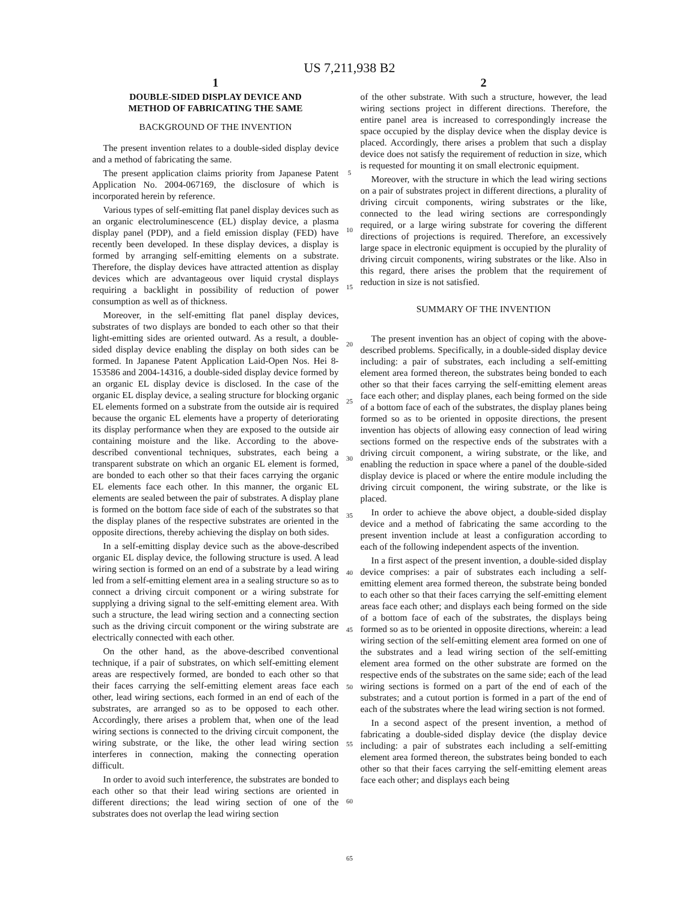US 7,211,938 B2
1
DOUBLE-SIDED DISPLAY DEVICE AND
METHOD OF FABRICATING THE SAME
BACKGROUND OF THE INVENTION
The present invention relates to a double-sided display device and a method of fabricating the same.
The present application claims priority from Japanese Patent Application No. 2004-067169, the disclosure of which is incorporated herein by reference.
Various types of self-emitting flat panel display devices such as an organic electroluminescence (EL) display device, a plasma display panel (PDP), and a field emission display (FED) have recently been developed. In these display devices, a display is formed by arranging self-emitting elements on a substrate. Therefore, the display devices have attracted attention as display devices which are advantageous over liquid crystal displays requiring a backlight in possibility of reduction of power consumption as well as of thickness.
Moreover, in the self-emitting flat panel display devices, substrates of two displays are bonded to each other so that their light-emitting sides are oriented outward. As a result, a double-sided display device enabling the display on both sides can be formed. In Japanese Patent Application Laid-Open Nos. Hei 8-153586 and 2004-14316, a double-sided display device formed by an organic EL display device is disclosed. In the case of the organic EL display device, a sealing structure for blocking organic EL elements formed on a substrate from the outside air is required because the organic EL elements have a property of deteriorating its display performance when they are exposed to the outside air containing moisture and the like. According to the above-described conventional techniques, substrates, each being a transparent substrate on which an organic EL element is formed, are bonded to each other so that their faces carrying the organic EL elements face each other. In this manner, the organic EL elements are sealed between the pair of substrates. A display plane is formed on the bottom face side of each of the substrates so that the display planes of the respective substrates are oriented in the opposite directions, thereby achieving the display on both sides.
In a self-emitting display device such as the above-described organic EL display device, the following structure is used. A lead wiring section is formed on an end of a substrate by a lead wiring led from a self-emitting element area in a sealing structure so as to connect a driving circuit component or a wiring substrate for supplying a driving signal to the self-emitting element area. With such a structure, the lead wiring section and a connecting section such as the driving circuit component or the wiring substrate are electrically connected with each other.
On the other hand, as the above-described conventional technique, if a pair of substrates, on which self-emitting element areas are respectively formed, are bonded to each other so that their faces carrying the self-emitting element areas face each other, lead wiring sections, each formed in an end of each of the substrates, are arranged so as to be opposed to each other. Accordingly, there arises a problem that, when one of the lead wiring sections is connected to the driving circuit component, the wiring substrate, or the like, the other lead wiring section interferes in connection, making the connecting operation difficult.
In order to avoid such interference, the substrates are bonded to each other so that their lead wiring sections are oriented in different directions; the lead wiring section of one of the substrates does not overlap the lead wiring section
5
10
15
20
25
30
35
40
45
50
55
60
65
2
of the other substrate. With such a structure, however, the lead wiring sections project in different directions. Therefore, the entire panel area is increased to correspondingly increase the space occupied by the display device when the display device is placed. Accordingly, there arises a problem that such a display device does not satisfy the requirement of reduction in size, which is requested for mounting it on small electronic equipment.
Moreover, with the structure in which the lead wiring sections on a pair of substrates project in different directions, a plurality of driving circuit components, wiring substrates or the like, connected to the lead wiring sections are correspondingly required, or a large wiring substrate for covering the different directions of projections is required. Therefore, an excessively large space in electronic equipment is occupied by the plurality of driving circuit components, wiring substrates or the like. Also in this regard, there arises the problem that the requirement of reduction in size is not satisfied.
SUMMARY OF THE INVENTION
The present invention has an object of coping with the above-described problems. Specifically, in a double-sided display device including: a pair of substrates, each including a self-emitting element area formed thereon, the substrates being bonded to each other so that their faces carrying the self-emitting element areas face each other; and display planes, each being formed on the side of a bottom face of each of the substrates, the display planes being formed so as to be oriented in opposite directions, the present invention has objects of allowing easy connection of lead wiring sections formed on the respective ends of the substrates with a driving circuit component, a wiring substrate, or the like, and enabling the reduction in space where a panel of the double-sided display device is placed or where the entire module including the driving circuit component, the wiring substrate, or the like is placed.
In order to achieve the above object, a double-sided display device and a method of fabricating the same according to the present invention include at least a configuration according to each of the following independent aspects of the invention.
In a first aspect of the present invention, a double-sided display device comprises: a pair of substrates each including a self-emitting element area formed thereon, the substrate being bonded to each other so that their faces carrying the self-emitting element areas face each other; and displays each being formed on the side of a bottom face of each of the substrates, the displays being formed so as to be oriented in opposite directions, wherein: a lead wiring section of the self-emitting element area formed on one of the substrates and a lead wiring section of the self-emitting element area formed on the other substrate are formed on the respective ends of the substrates on the same side; each of the lead wiring sections is formed on a part of the end of each of the substrates; and a cutout portion is formed in a part of the end of each of the substrates where the lead wiring section is not formed.
In a second aspect of the present invention, a method of fabricating a double-sided display device (the display device including: a pair of substrates each including a self-emitting element area formed thereon, the substrates being bonded to each other so that their faces carrying the self-emitting element areas face each other; and displays each being